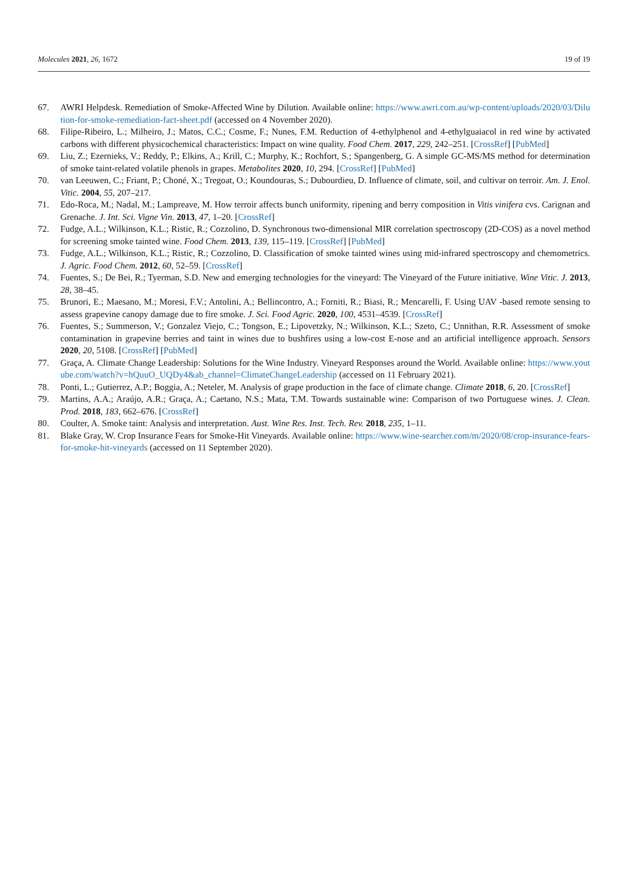Molecules 2021, 26, 1672 19 of 19
67. AWRI Helpdesk. Remediation of Smoke-Affected Wine by Dilution. Available online: https://www.awri.com.au/wp-content/uploads/2020/03/Dilution-for-smoke-remediation-fact-sheet.pdf (accessed on 4 November 2020).
68. Filipe-Ribeiro, L.; Milheiro, J.; Matos, C.C.; Cosme, F.; Nunes, F.M. Reduction of 4-ethylphenol and 4-ethylguaiacol in red wine by activated carbons with different physicochemical characteristics: Impact on wine quality. Food Chem. 2017, 229, 242–251. [CrossRef] [PubMed]
69. Liu, Z.; Ezernieks, V.; Reddy, P.; Elkins, A.; Krill, C.; Murphy, K.; Rochfort, S.; Spangenberg, G. A simple GC-MS/MS method for determination of smoke taint-related volatile phenols in grapes. Metabolites 2020, 10, 294. [CrossRef] [PubMed]
70. van Leeuwen, C.; Friant, P.; Choné, X.; Tregoat, O.; Koundouras, S.; Dubourdieu, D. Influence of climate, soil, and cultivar on terroir. Am. J. Enol. Vitic. 2004, 55, 207–217.
71. Edo-Roca, M.; Nadal, M.; Lampreave, M. How terroir affects bunch uniformity, ripening and berry composition in Vitis vinifera cvs. Carignan and Grenache. J. Int. Sci. Vigne Vin. 2013, 47, 1–20. [CrossRef]
72. Fudge, A.L.; Wilkinson, K.L.; Ristic, R.; Cozzolino, D. Synchronous two-dimensional MIR correlation spectroscopy (2D-COS) as a novel method for screening smoke tainted wine. Food Chem. 2013, 139, 115–119. [CrossRef] [PubMed]
73. Fudge, A.L.; Wilkinson, K.L.; Ristic, R.; Cozzolino, D. Classification of smoke tainted wines using mid-infrared spectroscopy and chemometrics. J. Agric. Food Chem. 2012, 60, 52–59. [CrossRef]
74. Fuentes, S.; De Bei, R.; Tyerman, S.D. New and emerging technologies for the vineyard: The Vineyard of the Future initiative. Wine Vitic. J. 2013, 28, 38–45.
75. Brunori, E.; Maesano, M.; Moresi, F.V.; Antolini, A.; Bellincontro, A.; Forniti, R.; Biasi, R.; Mencarelli, F. Using UAV -based remote sensing to assess grapevine canopy damage due to fire smoke. J. Sci. Food Agric. 2020, 100, 4531–4539. [CrossRef]
76. Fuentes, S.; Summerson, V.; Gonzalez Viejo, C.; Tongson, E.; Lipovetzky, N.; Wilkinson, K.L.; Szeto, C.; Unnithan, R.R. Assessment of smoke contamination in grapevine berries and taint in wines due to bushfires using a low-cost E-nose and an artificial intelligence approach. Sensors 2020, 20, 5108. [CrossRef] [PubMed]
77. Graça, A. Climate Change Leadership: Solutions for the Wine Industry. Vineyard Responses around the World. Available online: https://www.youtube.com/watch?v=hQuuO_UQDy4&ab_channel=ClimateChangeLeadership (accessed on 11 February 2021).
78. Ponti, L.; Gutierrez, A.P.; Boggia, A.; Neteler, M. Analysis of grape production in the face of climate change. Climate 2018, 6, 20. [CrossRef]
79. Martins, A.A.; Araújo, A.R.; Graça, A.; Caetano, N.S.; Mata, T.M. Towards sustainable wine: Comparison of two Portuguese wines. J. Clean. Prod. 2018, 183, 662–676. [CrossRef]
80. Coulter, A. Smoke taint: Analysis and interpretation. Aust. Wine Res. Inst. Tech. Rev. 2018, 235, 1–11.
81. Blake Gray, W. Crop Insurance Fears for Smoke-Hit Vineyards. Available online: https://www.wine-searcher.com/m/2020/08/crop-insurance-fears-for-smoke-hit-vineyards (accessed on 11 September 2020).